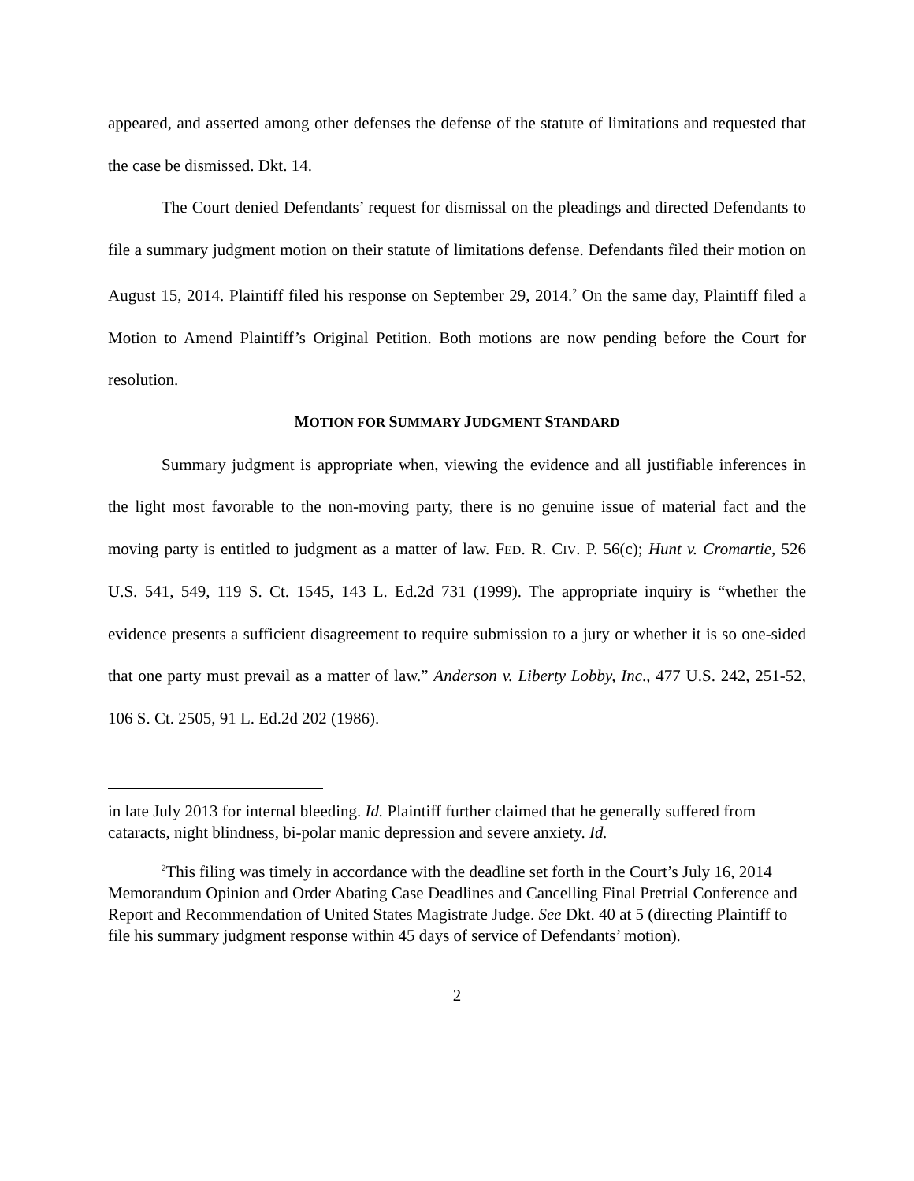appeared, and asserted among other defenses the defense of the statute of limitations and requested that the case be dismissed. Dkt. 14.
The Court denied Defendants’ request for dismissal on the pleadings and directed Defendants to file a summary judgment motion on their statute of limitations defense. Defendants filed their motion on August 15, 2014. Plaintiff filed his response on September 29, 2014.<sup>2</sup> On the same day, Plaintiff filed a Motion to Amend Plaintiff’s Original Petition. Both motions are now pending before the Court for resolution.
MOTION FOR SUMMARY JUDGMENT STANDARD
Summary judgment is appropriate when, viewing the evidence and all justifiable inferences in the light most favorable to the non-moving party, there is no genuine issue of material fact and the moving party is entitled to judgment as a matter of law. FED. R. CIV. P. 56(c); Hunt v. Cromartie, 526 U.S. 541, 549, 119 S. Ct. 1545, 143 L. Ed.2d 731 (1999). The appropriate inquiry is “whether the evidence presents a sufficient disagreement to require submission to a jury or whether it is so one-sided that one party must prevail as a matter of law.” Anderson v. Liberty Lobby, Inc., 477 U.S. 242, 251-52, 106 S. Ct. 2505, 91 L. Ed.2d 202 (1986).
in late July 2013 for internal bleeding. Id. Plaintiff further claimed that he generally suffered from cataracts, night blindness, bi-polar manic depression and severe anxiety. Id.
<sup>2</sup> This filing was timely in accordance with the deadline set forth in the Court’s July 16, 2014 Memorandum Opinion and Order Abating Case Deadlines and Cancelling Final Pretrial Conference and Report and Recommendation of United States Magistrate Judge. See Dkt. 40 at 5 (directing Plaintiff to file his summary judgment response within 45 days of service of Defendants’ motion).
2